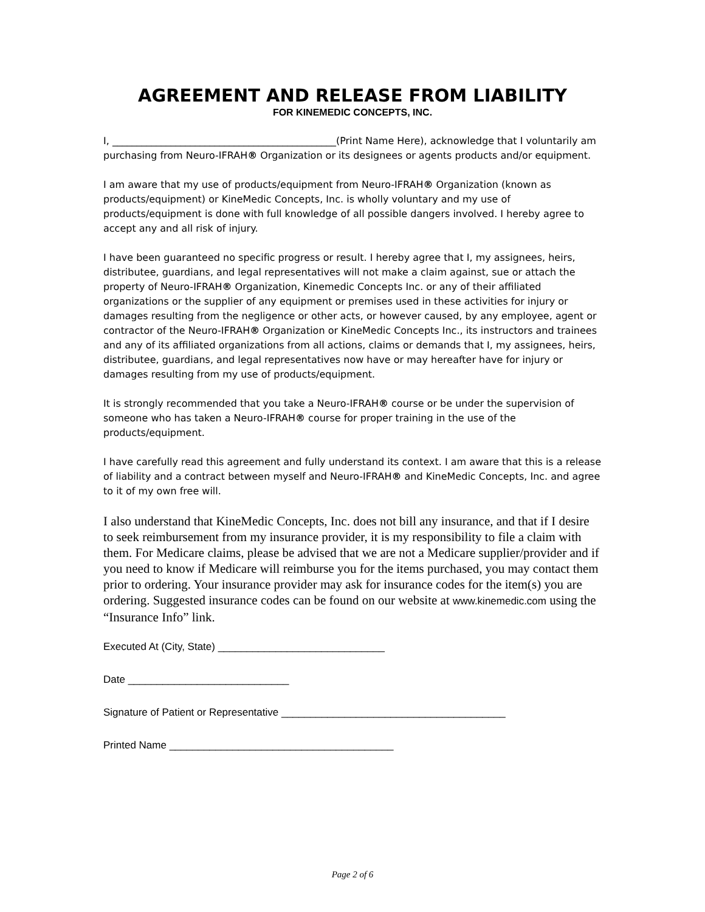AGREEMENT AND RELEASE FROM LIABILITY
FOR KINEMEDIC CONCEPTS, INC.
I, ______________________________________________(Print Name Here), acknowledge that I voluntarily am purchasing from Neuro-IFRAH® Organization or its designees or agents products and/or equipment.
I am aware that my use of products/equipment from Neuro-IFRAH® Organization (known as products/equipment) or KineMedic Concepts, Inc. is wholly voluntary and my use of products/equipment is done with full knowledge of all possible dangers involved. I hereby agree to accept any and all risk of injury.
I have been guaranteed no specific progress or result. I hereby agree that I, my assignees, heirs, distributee, guardians, and legal representatives will not make a claim against, sue or attach the property of Neuro-IFRAH® Organization, Kinemedic Concepts Inc. or any of their affiliated organizations or the supplier of any equipment or premises used in these activities for injury or damages resulting from the negligence or other acts, or however caused, by any employee, agent or contractor of the Neuro-IFRAH® Organization or KineMedic Concepts Inc., its instructors and trainees and any of its affiliated organizations from all actions, claims or demands that I, my assignees, heirs, distributee, guardians, and legal representatives now have or may hereafter have for injury or damages resulting from my use of products/equipment.
It is strongly recommended that you take a Neuro-IFRAH® course or be under the supervision of someone who has taken a Neuro-IFRAH® course for proper training in the use of the products/equipment.
I have carefully read this agreement and fully understand its context. I am aware that this is a release of liability and a contract between myself and Neuro-IFRAH® and KineMedic Concepts, Inc. and agree to it of my own free will.
I also understand that KineMedic Concepts, Inc. does not bill any insurance, and that if I desire to seek reimbursement from my insurance provider, it is my responsibility to file a claim with them. For Medicare claims, please be advised that we are not a Medicare supplier/provider and if you need to know if Medicare will reimburse you for the items purchased, you may contact them prior to ordering. Your insurance provider may ask for insurance codes for the item(s) you are ordering. Suggested insurance codes can be found on our website at www.kinemedic.com using the “Insurance Info” link.
Executed At (City, State) _____________________________
Date ____________________________
Signature of Patient or Representative _______________________________________
Printed Name _______________________________________
Page 2 of 6